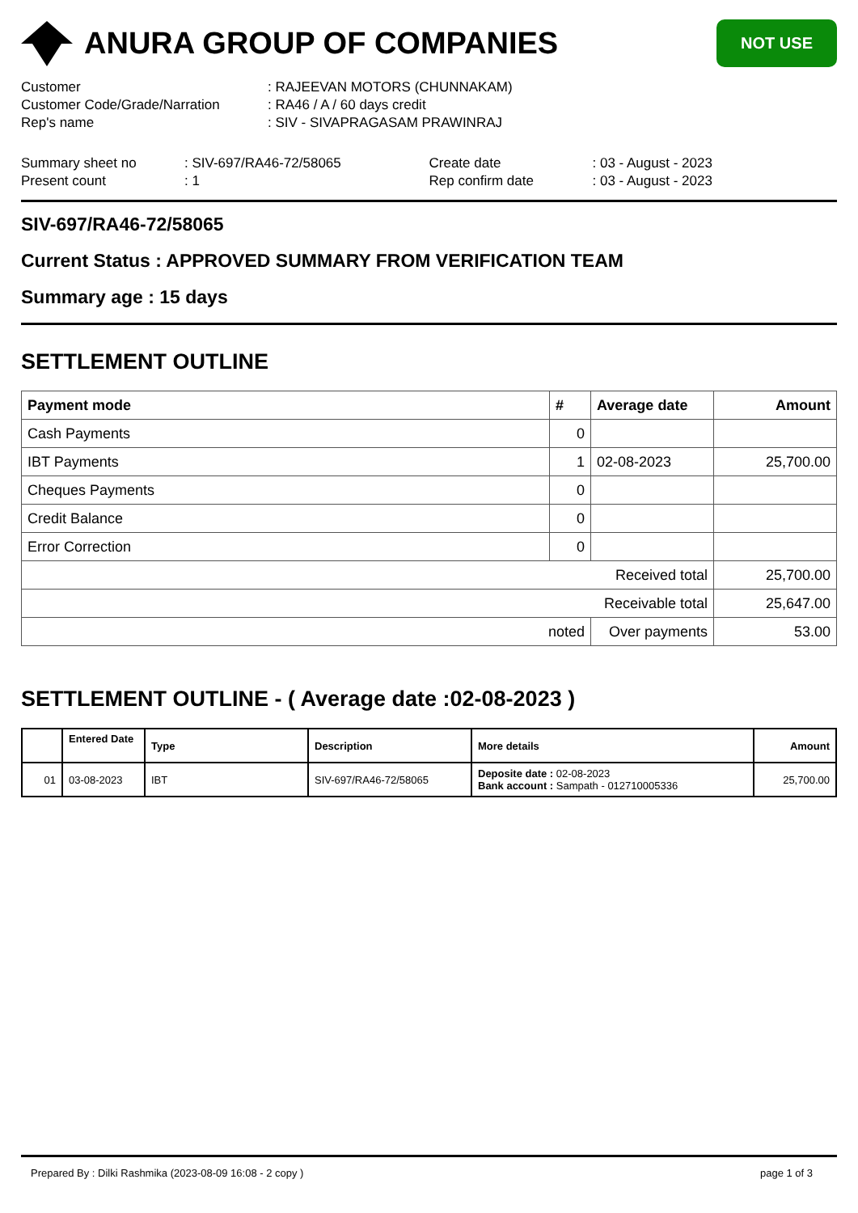ANURA GROUP OF COMPANIES
NOT USE
Customer: RAJEEVAN MOTORS (CHUNNAKAM)
Customer Code/Grade/Narration: RA46 / A / 60 days credit
Rep's name: SIV - SIVAPRAGASAM PRAWINRAJ
Summary sheet no
Present count
: SIV-697/RA46-72/58065
: 1
Create date
Rep confirm date
: 03 - August - 2023
: 03 - August - 2023
SIV-697/RA46-72/58065
Current Status : APPROVED SUMMARY FROM VERIFICATION TEAM
Summary age : 15 days
SETTLEMENT OUTLINE
| Payment mode | # | Average date | Amount |
| --- | --- | --- | --- |
| Cash Payments | 0 | | |
| IBT Payments | 1 | 02-08-2023 | 25,700.00 |
| Cheques Payments | 0 | | |
| Credit Balance | 0 | | |
| Error Correction | 0 | | |
| Received total | | | 25,700.00 |
| Receivable total | | | 25,647.00 |
| noted | | Over payments | 53.00 |
SETTLEMENT OUTLINE - ( Average date :02-08-2023 )
| | Entered Date | Type | Description | More details | Amount |
| --- | --- | --- | --- | --- | --- |
| 01 | 03-08-2023 | IBT | SIV-697/RA46-72/58065 | Deposite date : 02-08-2023 Bank account : Sampath - 012710005336 | 25,700.00 |
Prepared By : Dilki Rashmika (2023-08-09 16:08 - 2 copy ) page 1 of 3